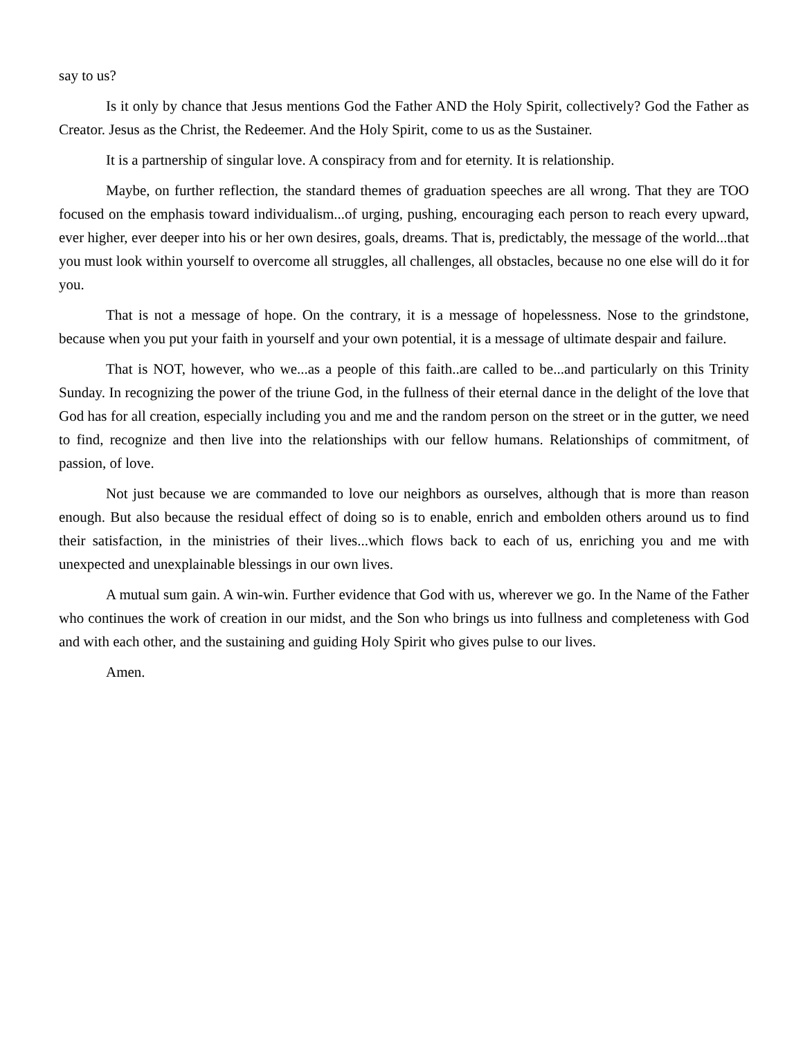say to us?
Is it only by chance that Jesus mentions God the Father AND the Holy Spirit, collectively? God the Father as Creator. Jesus as the Christ, the Redeemer. And the Holy Spirit, come to us as the Sustainer.
It is a partnership of singular love. A conspiracy from and for eternity. It is relationship.
Maybe, on further reflection, the standard themes of graduation speeches are all wrong. That they are TOO focused on the emphasis toward individualism...of urging, pushing, encouraging each person to reach every upward, ever higher, ever deeper into his or her own desires, goals, dreams. That is, predictably, the message of the world...that you must look within yourself to overcome all struggles, all challenges, all obstacles, because no one else will do it for you.
That is not a message of hope. On the contrary, it is a message of hopelessness. Nose to the grindstone, because when you put your faith in yourself and your own potential, it is a message of ultimate despair and failure.
That is NOT, however, who we...as a people of this faith..are called to be...and particularly on this Trinity Sunday. In recognizing the power of the triune God, in the fullness of their eternal dance in the delight of the love that God has for all creation, especially including you and me and the random person on the street or in the gutter, we need to find, recognize and then live into the relationships with our fellow humans. Relationships of commitment, of passion, of love.
Not just because we are commanded to love our neighbors as ourselves, although that is more than reason enough. But also because the residual effect of doing so is to enable, enrich and embolden others around us to find their satisfaction, in the ministries of their lives...which flows back to each of us, enriching you and me with unexpected and unexplainable blessings in our own lives.
A mutual sum gain. A win-win. Further evidence that God with us, wherever we go. In the Name of the Father who continues the work of creation in our midst, and the Son who brings us into fullness and completeness with God and with each other, and the sustaining and guiding Holy Spirit who gives pulse to our lives.
Amen.